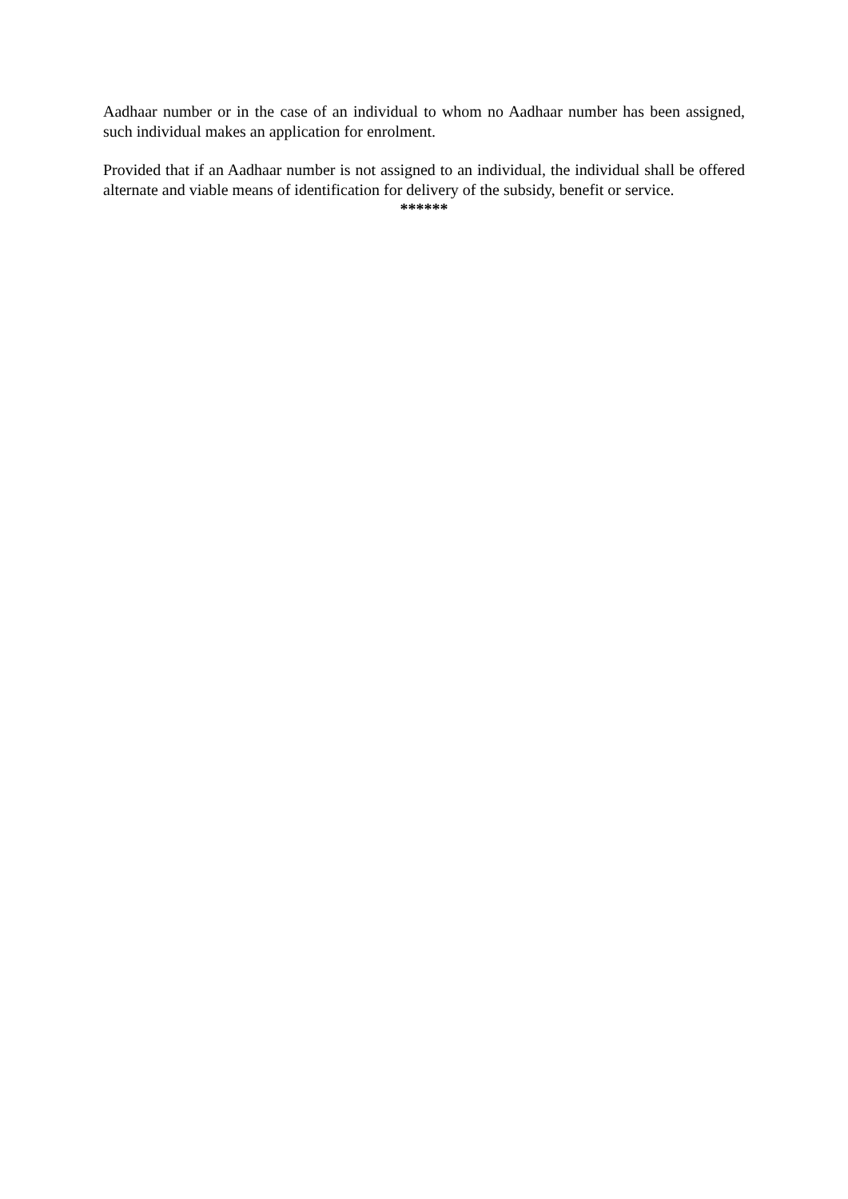Aadhaar number or in the case of an individual to whom no Aadhaar number has been assigned, such individual makes an application for enrolment.
Provided that if an Aadhaar number is not assigned to an individual, the individual shall be offered alternate and viable means of identification for delivery of the subsidy, benefit or service.
******